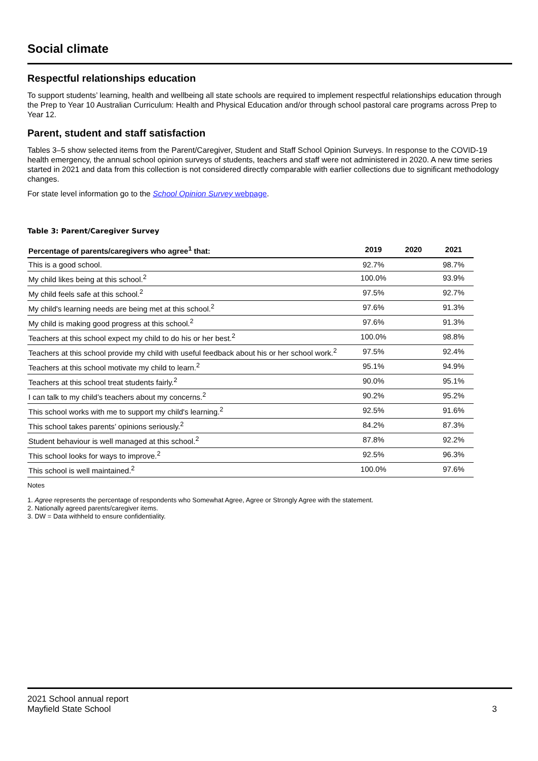Social climate
Respectful relationships education
To support students’ learning, health and wellbeing all state schools are required to implement respectful relationships education through the Prep to Year 10 Australian Curriculum: Health and Physical Education and/or through school pastoral care programs across Prep to Year 12.
Parent, student and staff satisfaction
Tables 3–5 show selected items from the Parent/Caregiver, Student and Staff School Opinion Surveys. In response to the COVID-19 health emergency, the annual school opinion surveys of students, teachers and staff were not administered in 2020. A new time series started in 2021 and data from this collection is not considered directly comparable with earlier collections due to significant methodology changes.
For state level information go to the School Opinion Survey webpage.
Table 3: Parent/Caregiver Survey
| Percentage of parents/caregivers who agree<sup>1</sup> that: | 2019 | 2020 | 2021 |
| --- | --- | --- | --- |
| This is a good school. | 92.7% | | 98.7% |
| My child likes being at this school.<sup>2</sup> | 100.0% | | 93.9% |
| My child feels safe at this school.<sup>2</sup> | 97.5% | | 92.7% |
| My child's learning needs are being met at this school.<sup>2</sup> | 97.6% | | 91.3% |
| My child is making good progress at this school.<sup>2</sup> | 97.6% | | 91.3% |
| Teachers at this school expect my child to do his or her best.<sup>2</sup> | 100.0% | | 98.8% |
| Teachers at this school provide my child with useful feedback about his or her school work.<sup>2</sup> | 97.5% | | 92.4% |
| Teachers at this school motivate my child to learn.<sup>2</sup> | 95.1% | | 94.9% |
| Teachers at this school treat students fairly.<sup>2</sup> | 90.0% | | 95.1% |
| I can talk to my child’s teachers about my concerns.<sup>2</sup> | 90.2% | | 95.2% |
| This school works with me to support my child's learning.<sup>2</sup> | 92.5% | | 91.6% |
| This school takes parents’ opinions seriously.<sup>2</sup> | 84.2% | | 87.3% |
| Student behaviour is well managed at this school.<sup>2</sup> | 87.8% | | 92.2% |
| This school looks for ways to improve.<sup>2</sup> | 92.5% | | 96.3% |
| This school is well maintained.<sup>2</sup> | 100.0% | | 97.6% |
Notes
1. Agree represents the percentage of respondents who Somewhat Agree, Agree or Strongly Agree with the statement.
2. Nationally agreed parents/caregiver items.
3. DW = Data withheld to ensure confidentiality.
2021 School annual report
Mayfield State School
3